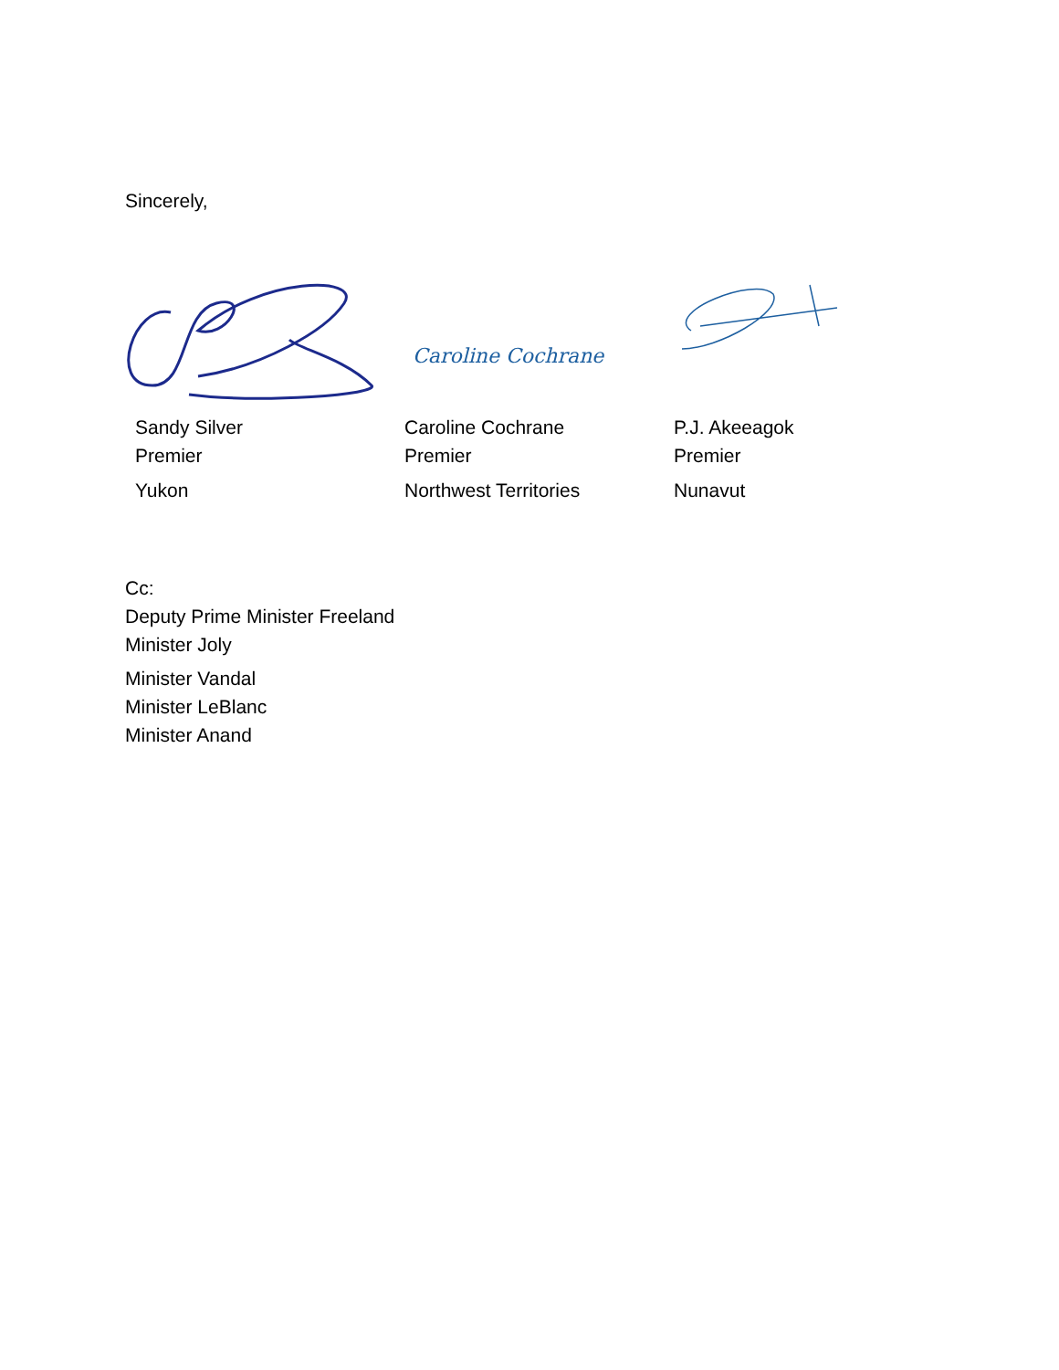Sincerely,
Caroline Cochrane
Sandy Silver
Premier
Yukon
Caroline Cochrane
Premier
Northwest Territories
P.J. Akeeagok
Premier
Nunavut
Cc:
Deputy Prime Minister Freeland
Minister Joly
Minister Vandal
Minister LeBlanc
Minister Anand